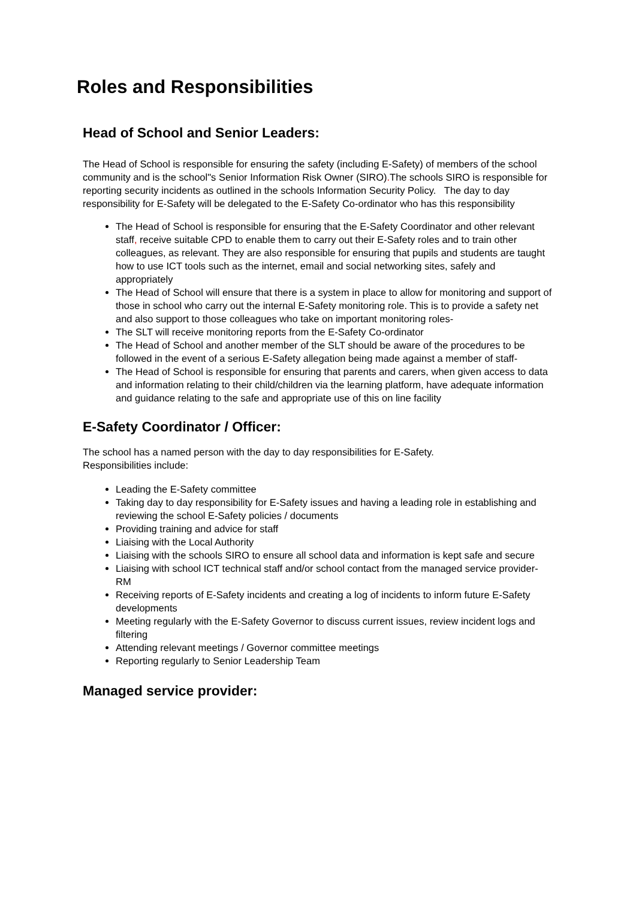Roles and Responsibilities
Head of School and Senior Leaders:
The Head of School is responsible for ensuring the safety (including E-Safety) of members of the school community and is the school"s Senior Information Risk Owner (SIRO). The schools SIRO is responsible for reporting security incidents as outlined in the schools Information Security Policy. The day to day responsibility for E-Safety will be delegated to the E-Safety Co-ordinator who has this responsibility
The Head of School is responsible for ensuring that the E-Safety Coordinator and other relevant staff, receive suitable CPD to enable them to carry out their E-Safety roles and to train other colleagues, as relevant. They are also responsible for ensuring that pupils and students are taught how to use ICT tools such as the internet, email and social networking sites, safely and appropriately
The Head of School will ensure that there is a system in place to allow for monitoring and support of those in school who carry out the internal E-Safety monitoring role. This is to provide a safety net and also support to those colleagues who take on important monitoring roles-
The SLT will receive monitoring reports from the E-Safety Co-ordinator
The Head of School and another member of the SLT should be aware of the procedures to be followed in the event of a serious E-Safety allegation being made against a member of staff-
The Head of School is responsible for ensuring that parents and carers, when given access to data and information relating to their child/children via the learning platform, have adequate information and guidance relating to the safe and appropriate use of this on line facility
E-Safety Coordinator / Officer:
The school has a named person with the day to day responsibilities for E-Safety. Responsibilities include:
Leading the E-Safety committee
Taking day to day responsibility for E-Safety issues and having a leading role in establishing and reviewing the school E-Safety policies / documents
Providing training and advice for staff
Liaising with the Local Authority
Liaising with the schools SIRO to ensure all school data and information is kept safe and secure
Liaising with school ICT technical staff and/or school contact from the managed service provider- RM
Receiving reports of E-Safety incidents and creating a log of incidents to inform future E-Safety developments
Meeting regularly with the E-Safety Governor to discuss current issues, review incident logs and filtering
Attending relevant meetings / Governor committee meetings
Reporting regularly to Senior Leadership Team
Managed service provider: